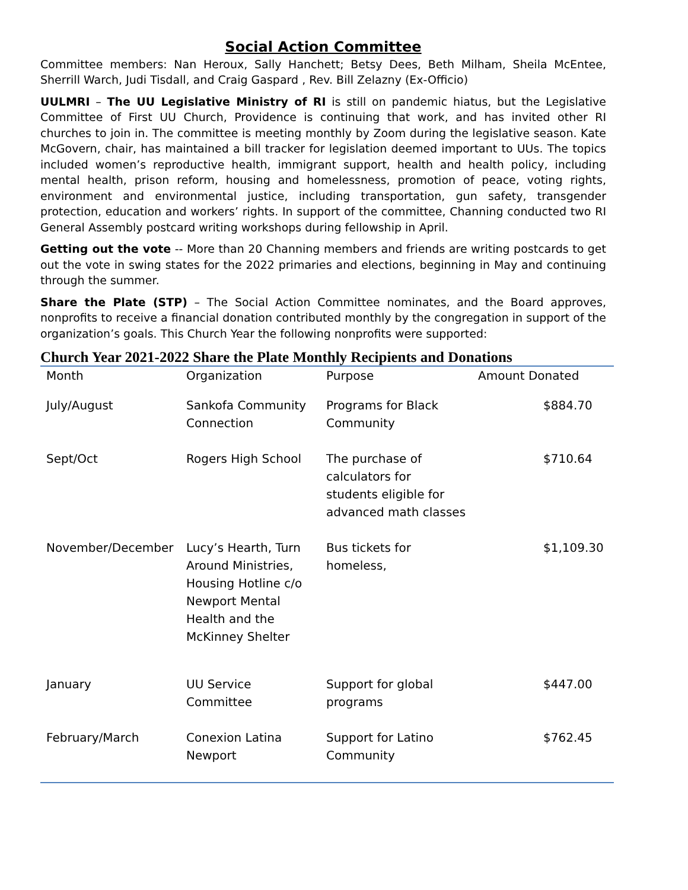Social Action Committee
Committee members: Nan Heroux, Sally Hanchett; Betsy Dees, Beth Milham, Sheila McEntee, Sherrill Warch, Judi Tisdall, and Craig Gaspard , Rev. Bill Zelazny (Ex-Officio)
UULMRI – The UU Legislative Ministry of RI is still on pandemic hiatus, but the Legislative Committee of First UU Church, Providence is continuing that work, and has invited other RI churches to join in. The committee is meeting monthly by Zoom during the legislative season. Kate McGovern, chair, has maintained a bill tracker for legislation deemed important to UUs. The topics included women’s reproductive health, immigrant support, health and health policy, including mental health, prison reform, housing and homelessness, promotion of peace, voting rights, environment and environmental justice, including transportation, gun safety, transgender protection, education and workers’ rights. In support of the committee, Channing conducted two RI General Assembly postcard writing workshops during fellowship in April.
Getting out the vote -- More than 20 Channing members and friends are writing postcards to get out the vote in swing states for the 2022 primaries and elections, beginning in May and continuing through the summer.
Share the Plate (STP) – The Social Action Committee nominates, and the Board approves, nonprofits to receive a financial donation contributed monthly by the congregation in support of the organization’s goals. This Church Year the following nonprofits were supported:
Church Year 2021-2022 Share the Plate Monthly Recipients and Donations
| Month | Organization | Purpose | Amount Donated |
| --- | --- | --- | --- |
| July/August | Sankofa Community Connection | Programs for Black Community | $884.70 |
| Sept/Oct | Rogers High School | The purchase of calculators for students eligible for advanced math classes | $710.64 |
| November/December | Lucy’s Hearth, Turn Around Ministries, Housing Hotline c/o Newport Mental Health and the McKinney Shelter | Bus tickets for homeless, | $1,109.30 |
| January | UU Service Committee | Support for global programs | $447.00 |
| February/March | Conexion Latina Newport | Support for Latino Community | $762.45 |